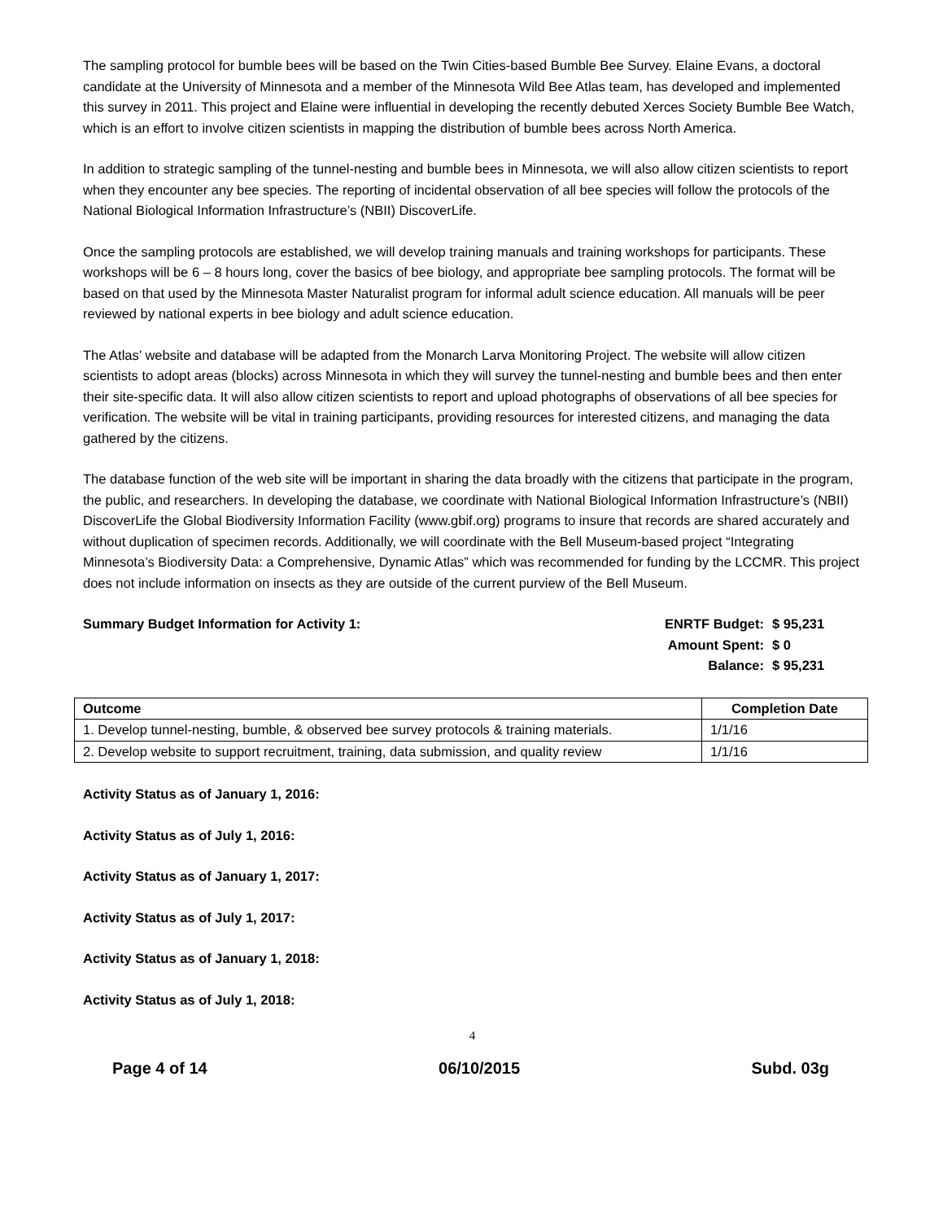The sampling protocol for bumble bees will be based on the Twin Cities-based Bumble Bee Survey. Elaine Evans, a doctoral candidate at the University of Minnesota and a member of the Minnesota Wild Bee Atlas team, has developed and implemented this survey in 2011. This project and Elaine were influential in developing the recently debuted Xerces Society Bumble Bee Watch, which is an effort to involve citizen scientists in mapping the distribution of bumble bees across North America.
In addition to strategic sampling of the tunnel-nesting and bumble bees in Minnesota, we will also allow citizen scientists to report when they encounter any bee species. The reporting of incidental observation of all bee species will follow the protocols of the National Biological Information Infrastructure’s (NBII) DiscoverLife.
Once the sampling protocols are established, we will develop training manuals and training workshops for participants. These workshops will be 6 – 8 hours long, cover the basics of bee biology, and appropriate bee sampling protocols. The format will be based on that used by the Minnesota Master Naturalist program for informal adult science education. All manuals will be peer reviewed by national experts in bee biology and adult science education.
The Atlas’ website and database will be adapted from the Monarch Larva Monitoring Project. The website will allow citizen scientists to adopt areas (blocks) across Minnesota in which they will survey the tunnel-nesting and bumble bees and then enter their site-specific data. It will also allow citizen scientists to report and upload photographs of observations of all bee species for verification. The website will be vital in training participants, providing resources for interested citizens, and managing the data gathered by the citizens.
The database function of the web site will be important in sharing the data broadly with the citizens that participate in the program, the public, and researchers. In developing the database, we coordinate with National Biological Information Infrastructure’s (NBII) DiscoverLife the Global Biodiversity Information Facility (www.gbif.org) programs to insure that records are shared accurately and without duplication of specimen records. Additionally, we will coordinate with the Bell Museum-based project “Integrating Minnesota’s Biodiversity Data: a Comprehensive, Dynamic Atlas” which was recommended for funding by the LCCMR. This project does not include information on insects as they are outside of the current purview of the Bell Museum.
Summary Budget Information for Activity 1:
ENRTF Budget: $ 95,231 Amount Spent: $ 0 Balance: $ 95,231
| Outcome | Completion Date |
| --- | --- |
| 1. Develop tunnel-nesting, bumble, & observed bee survey protocols & training materials. | 1/1/16 |
| 2. Develop website to support recruitment, training, data submission, and quality review | 1/1/16 |
Activity Status as of January 1, 2016:
Activity Status as of July 1, 2016:
Activity Status as of January 1, 2017:
Activity Status as of July 1, 2017:
Activity Status as of January 1, 2018:
Activity Status as of July 1, 2018:
4
Page 4 of 14 06/10/2015 Subd. 03g